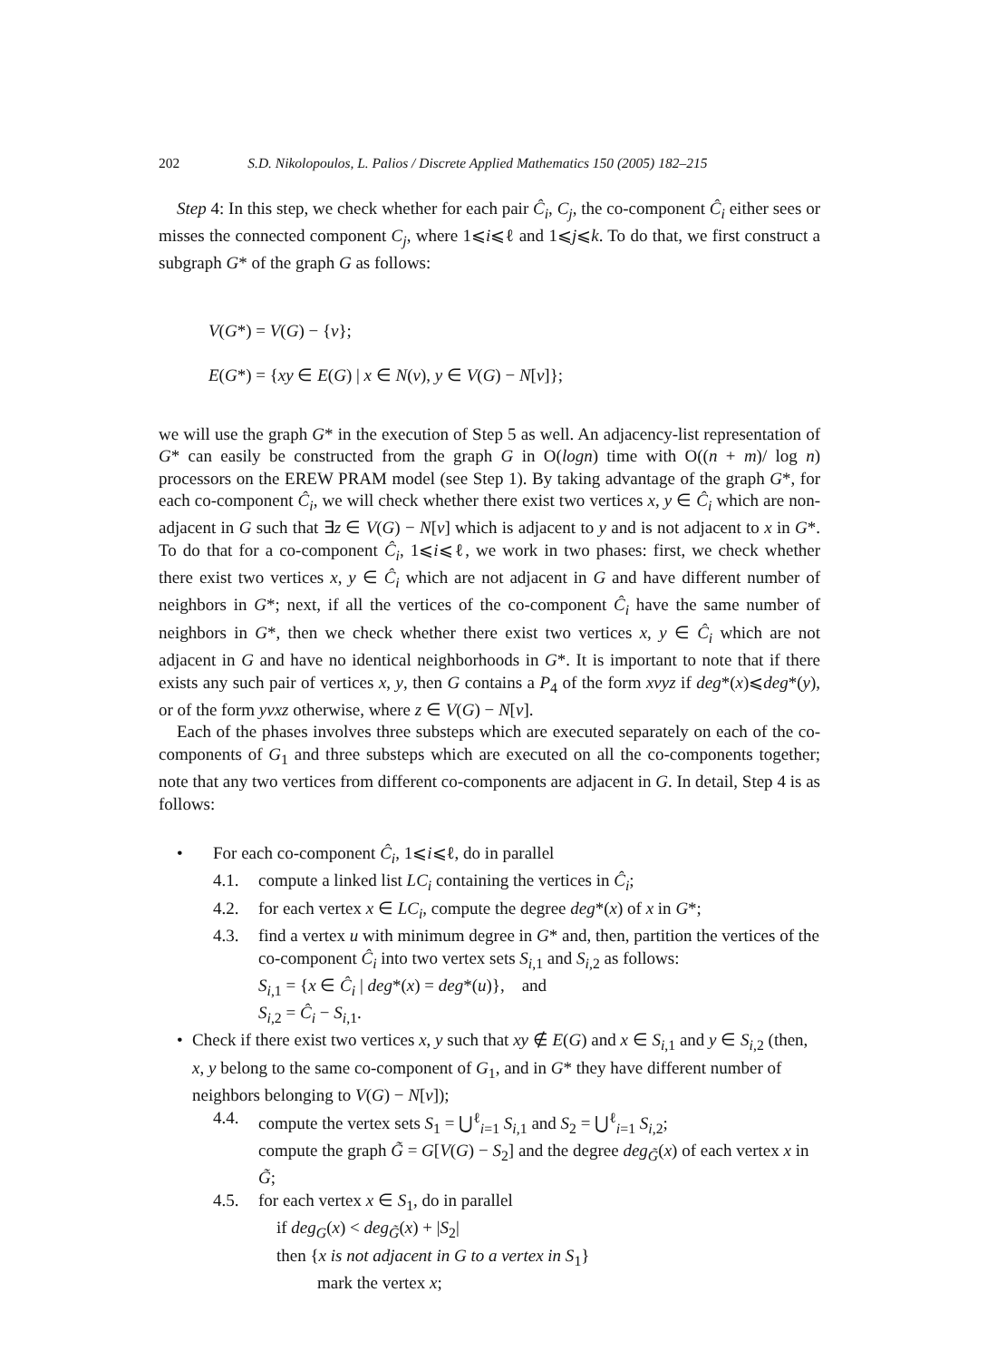202 S.D. Nikolopoulos, L. Palios / Discrete Applied Mathematics 150 (2005) 182–215
Step 4: In this step, we check whether for each pair Ĉ<sub>i</sub>, C<sub>j</sub>, the co-component Ĉ<sub>i</sub> either sees or misses the connected component C<sub>j</sub>, where 1⩽i⩽ℓ and 1⩽j⩽k. To do that, we first construct a subgraph G* of the graph G as follows:
V(G*) = V(G) − {v};
E(G*) = {xy ∈ E(G) | x ∈ N(v), y ∈ V(G) − N[v]};
we will use the graph G* in the execution of Step 5 as well. An adjacency-list representation of G* can easily be constructed from the graph G in O(logn) time with O((n + m)/ log n) processors on the EREW PRAM model (see Step 1). By taking advantage of the graph G*, for each co-component Ĉ<sub>i</sub>, we will check whether there exist two vertices x, y ∈ Ĉ<sub>i</sub> which are non-adjacent in G such that ∃z ∈ V(G) − N[v] which is adjacent to y and is not adjacent to x in G*. To do that for a co-component Ĉ<sub>i</sub>, 1⩽i⩽ℓ, we work in two phases: first, we check whether there exist two vertices x, y ∈ Ĉ<sub>i</sub> which are not adjacent in G and have different number of neighbors in G*; next, if all the vertices of the co-component Ĉ<sub>i</sub> have the same number of neighbors in G*, then we check whether there exist two vertices x, y ∈ Ĉ<sub>i</sub> which are not adjacent in G and have no identical neighborhoods in G*. It is important to note that if there exists any such pair of vertices x, y, then G contains a P<sub>4</sub> of the form xvyz if deg*(x)⩽deg*(y), or of the form yvxz otherwise, where z ∈ V(G) − N[v].
Each of the phases involves three substeps which are executed separately on each of the co-components of G<sub>1</sub> and three substeps which are executed on all the co-components together; note that any two vertices from different co-components are adjacent in G. In detail, Step 4 is as follows:
• For each co-component Ĉ<sub>i</sub>, 1⩽i⩽ℓ, do in parallel
4.1. compute a linked list LC<sub>i</sub> containing the vertices in Ĉ<sub>i</sub>;
4.2. for each vertex x ∈ LC<sub>i</sub>, compute the degree deg*(x) of x in G*;
4.3. find a vertex u with minimum degree in G* and, then, partition the vertices of the co-component Ĉ<sub>i</sub> into two vertex sets S<sub>i,1</sub> and S<sub>i,2</sub> as follows:
S<sub>i,1</sub> = {x ∈ Ĉ<sub>i</sub> | deg*(x) = deg*(u)}, and
S<sub>i,2</sub> = Ĉ<sub>i</sub> − S<sub>i,1</sub>.
• Check if there exist two vertices x, y such that xy ∉ E(G) and x ∈ S<sub>i,1</sub> and y ∈ S<sub>i,2</sub> (then, x, y belong to the same co-component of G<sub>1</sub>, and in G* they have different number of neighbors belonging to V(G) − N[v]);
4.4. compute the vertex sets S<sub>1</sub> = ⋃<sup>ℓ</sup><sub>i=1</sub> S<sub>i,1</sub> and S<sub>2</sub> = ⋃<sup>ℓ</sup><sub>i=1</sub> S<sub>i,2</sub>;
compute the graph G̃ = G[V(G) − S<sub>2</sub>] and the degree deg<sub>G̃</sub>(x) of each vertex x in G̃;
4.5. for each vertex x ∈ S<sub>1</sub>, do in parallel
if deg<sub>G</sub>(x) < deg<sub>G̃</sub>(x) + |S<sub>2</sub>|
then {x is not adjacent in G to a vertex in S<sub>1</sub>}
mark the vertex x;